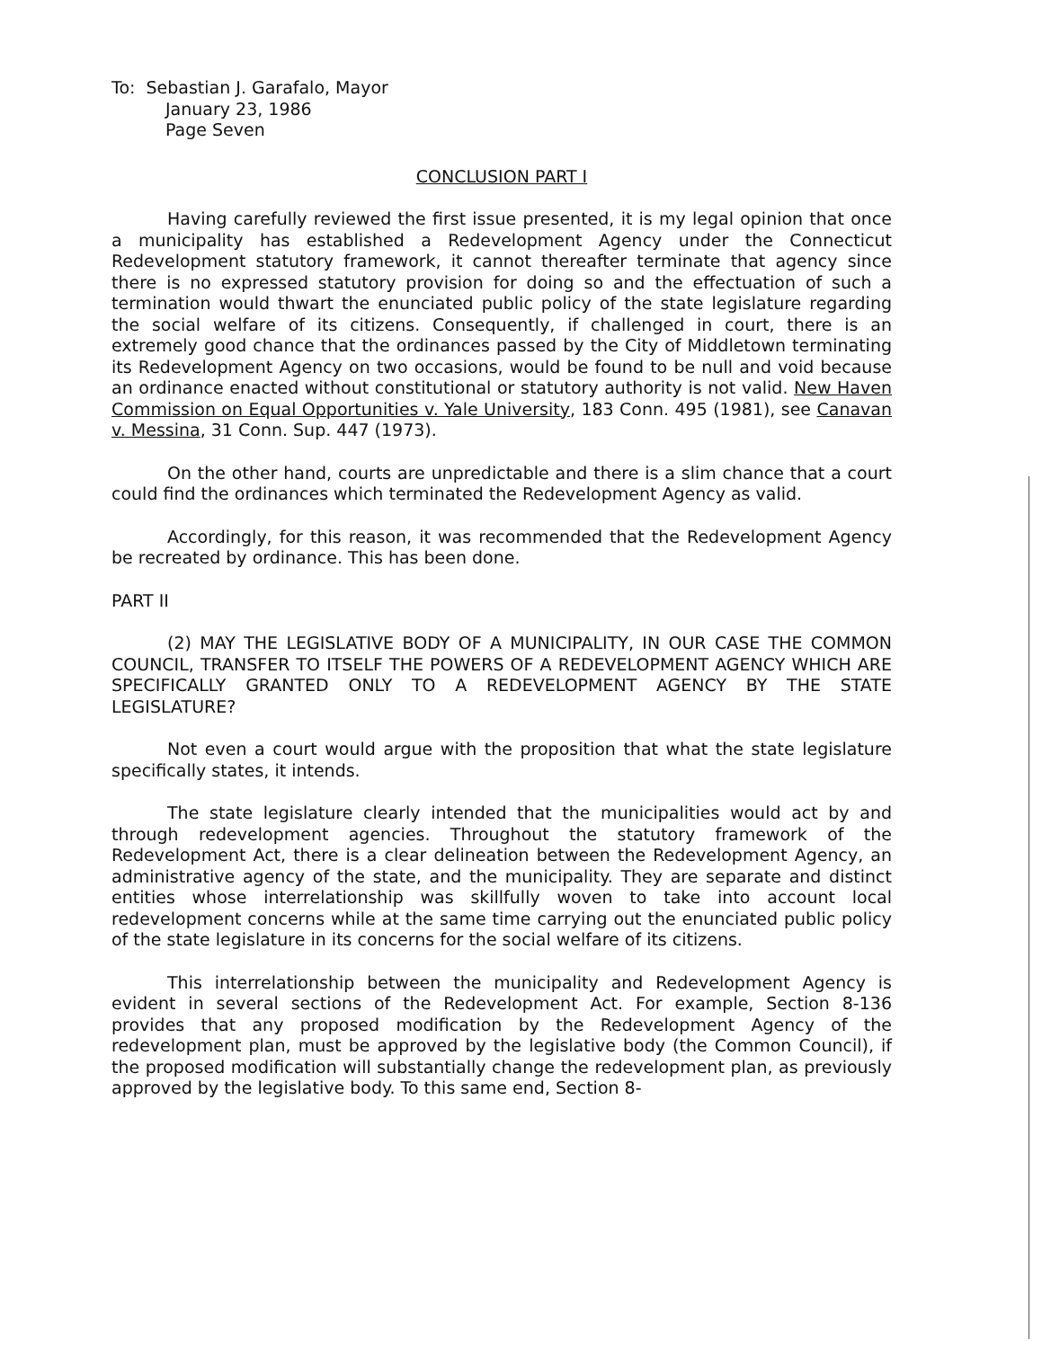To: Sebastian J. Garafalo, Mayor
January 23, 1986
Page Seven
CONCLUSION PART I
Having carefully reviewed the first issue presented, it is my legal opinion that once a municipality has established a Redevelopment Agency under the Connecticut Redevelopment statutory framework, it cannot thereafter terminate that agency since there is no expressed statutory provision for doing so and the effectuation of such a termination would thwart the enunciated public policy of the state legislature regarding the social welfare of its citizens. Consequently, if challenged in court, there is an extremely good chance that the ordinances passed by the City of Middletown terminating its Redevelopment Agency on two occasions, would be found to be null and void because an ordinance enacted without constitutional or statutory authority is not valid. New Haven Commission on Equal Opportunities v. Yale University, 183 Conn. 495 (1981), see Canavan v. Messina, 31 Conn. Sup. 447 (1973).
On the other hand, courts are unpredictable and there is a slim chance that a court could find the ordinances which terminated the Redevelopment Agency as valid.
Accordingly, for this reason, it was recommended that the Redevelopment Agency be recreated by ordinance. This has been done.
PART II
(2) MAY THE LEGISLATIVE BODY OF A MUNICIPALITY, IN OUR CASE THE COMMON COUNCIL, TRANSFER TO ITSELF THE POWERS OF A REDEVELOPMENT AGENCY WHICH ARE SPECIFICALLY GRANTED ONLY TO A REDEVELOPMENT AGENCY BY THE STATE LEGISLATURE?
Not even a court would argue with the proposition that what the state legislature specifically states, it intends.
The state legislature clearly intended that the municipalities would act by and through redevelopment agencies. Throughout the statutory framework of the Redevelopment Act, there is a clear delineation between the Redevelopment Agency, an administrative agency of the state, and the municipality. They are separate and distinct entities whose interrelationship was skillfully woven to take into account local redevelopment concerns while at the same time carrying out the enunciated public policy of the state legislature in its concerns for the social welfare of its citizens.
This interrelationship between the municipality and Redevelopment Agency is evident in several sections of the Redevelopment Act. For example, Section 8-136 provides that any proposed modification by the Redevelopment Agency of the redevelopment plan, must be approved by the legislative body (the Common Council), if the proposed modification will substantially change the redevelopment plan, as previously approved by the legislative body. To this same end, Section 8-